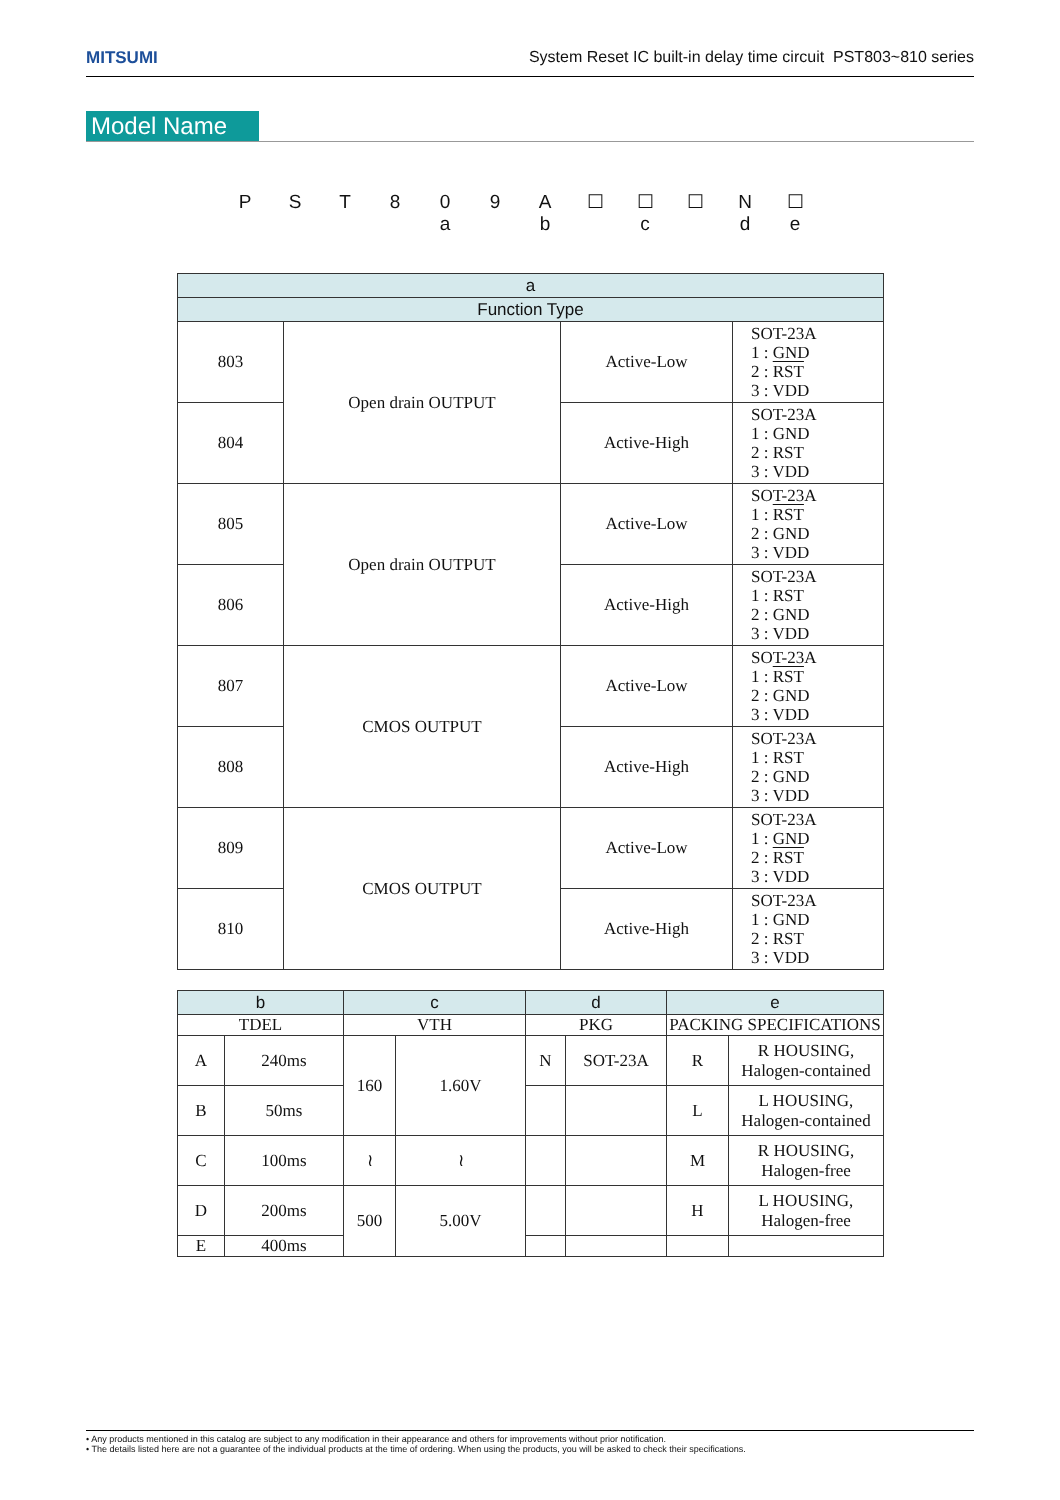MITSUMI System Reset IC built-in delay time circuit PST803~810 series
Model Name
| P | S | T | 8 | 0 | 9 | A | ☐ | ☐ | ☐ | N | ☐ |
| | | | a | | | b | c | | | d | e |
| a | | | |
| --- | --- | --- | --- |
| Function Type | | | |
| 803 | Open drain OUTPUT | Active-Low | SOT-23A 1 : GND 2 : RST 3 : VDD |
| 804 | | Active-High | SOT-23A 1 : GND 2 : RST 3 : VDD |
| 805 | Open drain OUTPUT | Active-Low | SOT-23A 1 : RST 2 : GND 3 : VDD |
| 806 | | Active-High | SOT-23A 1 : RST 2 : GND 3 : VDD |
| 807 | CMOS OUTPUT | Active-Low | SOT-23A 1 : RST 2 : GND 3 : VDD |
| 808 | | Active-High | SOT-23A 1 : RST 2 : GND 3 : VDD |
| 809 | CMOS OUTPUT | Active-Low | SOT-23A 1 : GND 2 : RST 3 : VDD |
| 810 | | Active-High | SOT-23A 1 : GND 2 : RST 3 : VDD |
| b | | c | | d | | e | |
| --- | --- | --- | --- | --- | --- | --- | --- |
| TDEL | | VTH | | PKG | | PACKING SPECIFICATIONS | |
| A | 240ms | 160 | 1.60V | N | SOT-23A | R | R HOUSING, Halogen-contained |
| B | 50ms | | | | | L | L HOUSING, Halogen-contained |
| C | 100ms | ≀ | ≀ | | | M | R HOUSING, Halogen-free |
| D | 200ms | 500 | 5.00V | | | H | L HOUSING, Halogen-free |
| E | 400ms | | | | | | |
• Any products mentioned in this catalog are subject to any modification in their appearance and others for improvements without prior notification.
• The details listed here are not a guarantee of the individual products at the time of ordering. When using the products, you will be asked to check their specifications.